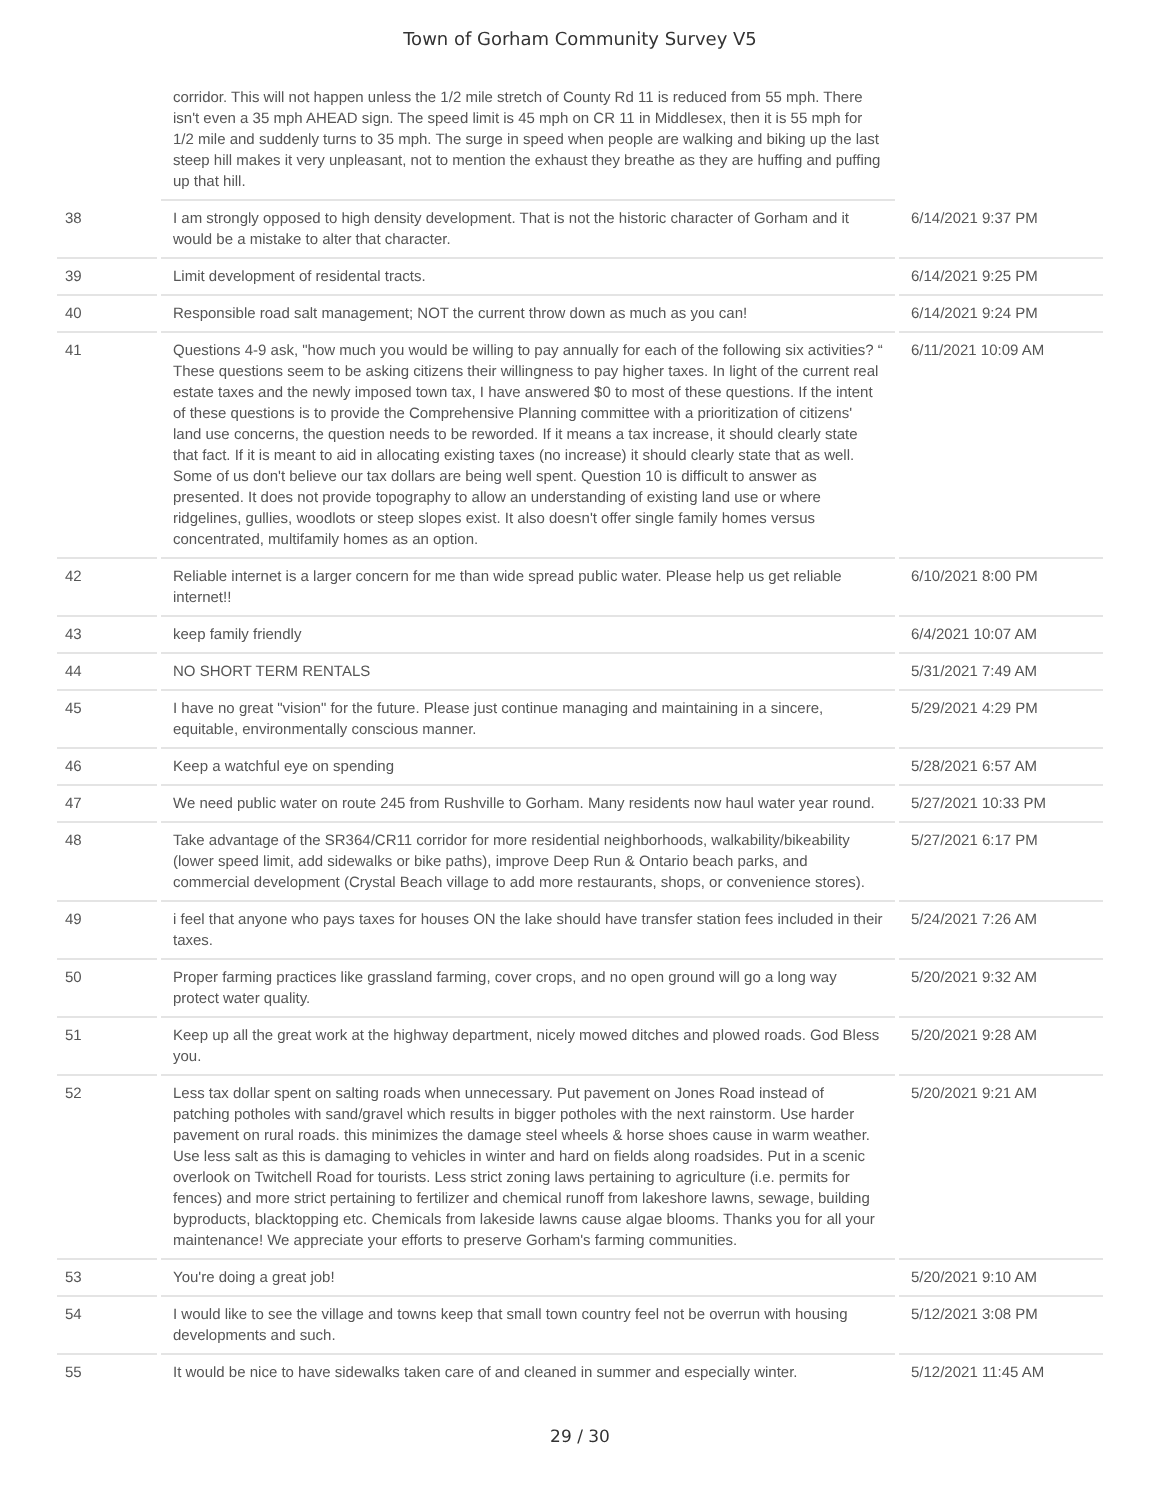Town of Gorham Community Survey V5
| | corridor. This will not happen unless the 1/2 mile stretch of County Rd 11 is reduced from 55 mph. There isn't even a 35 mph AHEAD sign. The speed limit is 45 mph on CR 11 in Middlesex, then it is 55 mph for 1/2 mile and suddenly turns to 35 mph. The surge in speed when people are walking and biking up the last steep hill makes it very unpleasant, not to mention the exhaust they breathe as they are huffing and puffing up that hill. | |
| 38 | I am strongly opposed to high density development. That is not the historic character of Gorham and it would be a mistake to alter that character. | 6/14/2021 9:37 PM |
| 39 | Limit development of residental tracts. | 6/14/2021 9:25 PM |
| 40 | Responsible road salt management; NOT the current throw down as much as you can! | 6/14/2021 9:24 PM |
| 41 | Questions 4-9 ask, "how much you would be willing to pay annually for each of the following six activities? “ These questions seem to be asking citizens their willingness to pay higher taxes. In light of the current real estate taxes and the newly imposed town tax, I have answered $0 to most of these questions. If the intent of these questions is to provide the Comprehensive Planning committee with a prioritization of citizens' land use concerns, the question needs to be reworded. If it means a tax increase, it should clearly state that fact. If it is meant to aid in allocating existing taxes (no increase) it should clearly state that as well. Some of us don't believe our tax dollars are being well spent. Question 10 is difficult to answer as presented. It does not provide topography to allow an understanding of existing land use or where ridgelines, gullies, woodlots or steep slopes exist. It also doesn't offer single family homes versus concentrated, multifamily homes as an option. | 6/11/2021 10:09 AM |
| 42 | Reliable internet is a larger concern for me than wide spread public water. Please help us get reliable internet!! | 6/10/2021 8:00 PM |
| 43 | keep family friendly | 6/4/2021 10:07 AM |
| 44 | NO SHORT TERM RENTALS | 5/31/2021 7:49 AM |
| 45 | I have no great "vision" for the future. Please just continue managing and maintaining in a sincere, equitable, environmentally conscious manner. | 5/29/2021 4:29 PM |
| 46 | Keep a watchful eye on spending | 5/28/2021 6:57 AM |
| 47 | We need public water on route 245 from Rushville to Gorham. Many residents now haul water year round. | 5/27/2021 10:33 PM |
| 48 | Take advantage of the SR364/CR11 corridor for more residential neighborhoods, walkability/bikeability (lower speed limit, add sidewalks or bike paths), improve Deep Run & Ontario beach parks, and commercial development (Crystal Beach village to add more restaurants, shops, or convenience stores). | 5/27/2021 6:17 PM |
| 49 | i feel that anyone who pays taxes for houses ON the lake should have transfer station fees included in their taxes. | 5/24/2021 7:26 AM |
| 50 | Proper farming practices like grassland farming, cover crops, and no open ground will go a long way protect water quality. | 5/20/2021 9:32 AM |
| 51 | Keep up all the great work at the highway department, nicely mowed ditches and plowed roads. God Bless you. | 5/20/2021 9:28 AM |
| 52 | Less tax dollar spent on salting roads when unnecessary. Put pavement on Jones Road instead of patching potholes with sand/gravel which results in bigger potholes with the next rainstorm. Use harder pavement on rural roads. this minimizes the damage steel wheels & horse shoes cause in warm weather. Use less salt as this is damaging to vehicles in winter and hard on fields along roadsides. Put in a scenic overlook on Twitchell Road for tourists. Less strict zoning laws pertaining to agriculture (i.e. permits for fences) and more strict pertaining to fertilizer and chemical runoff from lakeshore lawns, sewage, building byproducts, blacktopping etc. Chemicals from lakeside lawns cause algae blooms. Thanks you for all your maintenance! We appreciate your efforts to preserve Gorham's farming communities. | 5/20/2021 9:21 AM |
| 53 | You're doing a great job! | 5/20/2021 9:10 AM |
| 54 | I would like to see the village and towns keep that small town country feel not be overrun with housing developments and such. | 5/12/2021 3:08 PM |
| 55 | It would be nice to have sidewalks taken care of and cleaned in summer and especially winter. | 5/12/2021 11:45 AM |
29 / 30